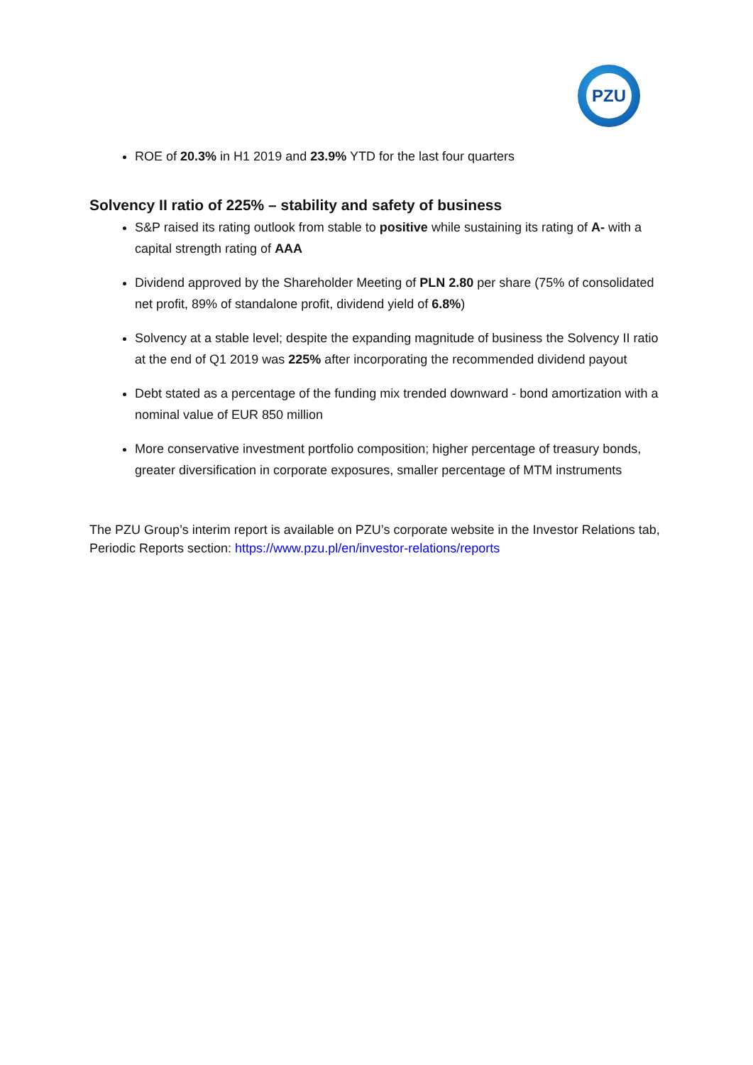PZU
ROE of 20.3% in H1 2019 and 23.9% YTD for the last four quarters
Solvency II ratio of 225% – stability and safety of business
S&P raised its rating outlook from stable to positive while sustaining its rating of A- with a capital strength rating of AAA
Dividend approved by the Shareholder Meeting of PLN 2.80 per share (75% of consolidated net profit, 89% of standalone profit, dividend yield of 6.8%)
Solvency at a stable level; despite the expanding magnitude of business the Solvency II ratio at the end of Q1 2019 was 225% after incorporating the recommended dividend payout
Debt stated as a percentage of the funding mix trended downward - bond amortization with a nominal value of EUR 850 million
More conservative investment portfolio composition; higher percentage of treasury bonds, greater diversification in corporate exposures, smaller percentage of MTM instruments
The PZU Group’s interim report is available on PZU’s corporate website in the Investor Relations tab, Periodic Reports section: https://www.pzu.pl/en/investor-relations/reports